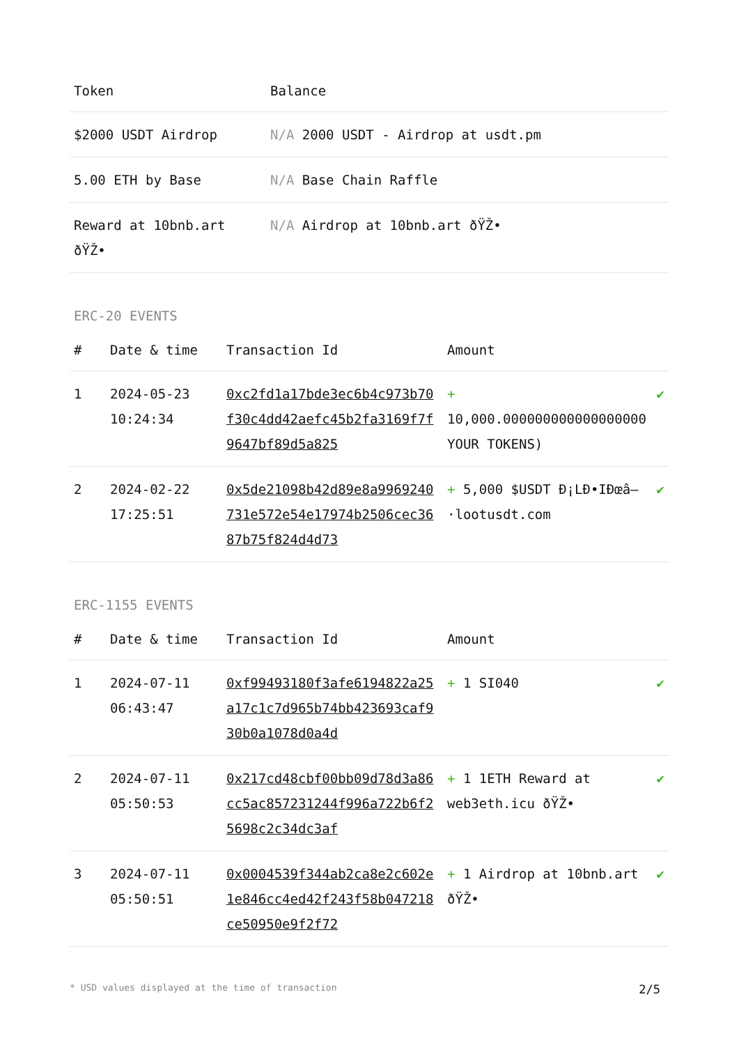| Token | Balance |
| --- | --- |
| $2000 USDT Airdrop | N/A 2000 USDT - Airdrop at usdt.pm |
| 5.00 ETH by Base | N/A Base Chain Raffle |
| Reward at 10bnb.art ðŸŽ• | N/A Airdrop at 10bnb.art ðŸŽ• |
ERC-20 EVENTS
| # | Date & time | Transaction Id | Amount | |
| --- | --- | --- | --- | --- |
| 1 | 2024-05-23 10:24:34 | 0xc2fd1a17bde3ec6b4c973b70f30c4dd42aefc45b2fa3169f7f9647bf89d5a825 | + 10,000.000000000000000000 YOUR TOKENS) | ✔ |
| 2 | 2024-02-22 17:25:51 | 0x5de21098b42d89e8a9969240731e572e54e17974b2506cec3687b75f824d4d73 | + 5,000 $USDT Ð¡LÐ•IÐœâ–·lootusdt.com | ✔ |
ERC-1155 EVENTS
| # | Date & time | Transaction Id | Amount | |
| --- | --- | --- | --- | --- |
| 1 | 2024-07-11 06:43:47 | 0xf99493180f3afe6194822a25a17c1c7d965b74bb423693caf930b0a1078d0a4d | + 1 SI040 | ✔ |
| 2 | 2024-07-11 05:50:53 | 0x217cd48cbf00bb09d78d3a86cc5ac857231244f996a722b6f25698c2c34dc3af | + 1 1ETH Reward at web3eth.icu ðŸŽ• | ✔ |
| 3 | 2024-07-11 05:50:51 | 0x0004539f344ab2ca8e2c602e1e846cc4ed42f243f58b047218ce50950e9f2f72 | + 1 Airdrop at 10bnb.art ðŸŽ• | ✔ |
* USD values displayed at the time of transaction 2/5